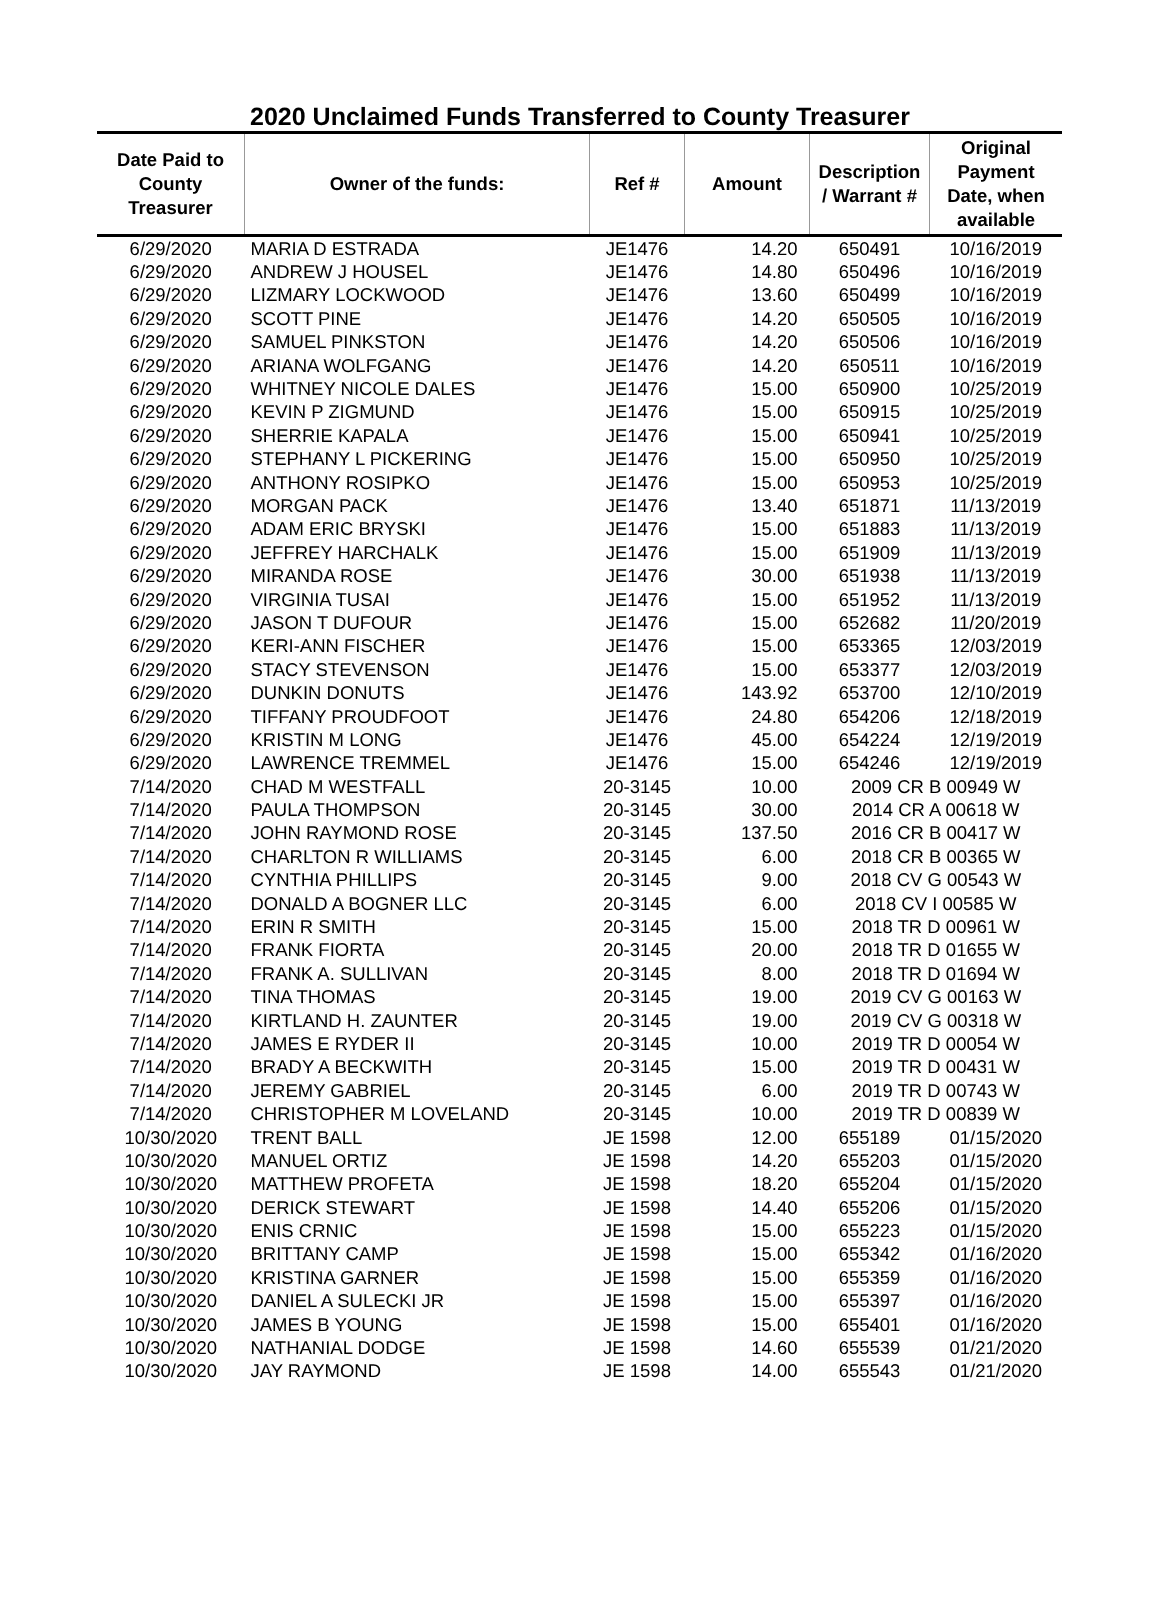2020 Unclaimed Funds Transferred to County Treasurer
| Date Paid to County Treasurer | Owner of the funds: | Ref # | Amount | Description / Warrant # | Original Payment Date, when available |
| --- | --- | --- | --- | --- | --- |
| 6/29/2020 | MARIA D ESTRADA | JE1476 | 14.20 | 650491 | 10/16/2019 |
| 6/29/2020 | ANDREW J HOUSEL | JE1476 | 14.80 | 650496 | 10/16/2019 |
| 6/29/2020 | LIZMARY LOCKWOOD | JE1476 | 13.60 | 650499 | 10/16/2019 |
| 6/29/2020 | SCOTT PINE | JE1476 | 14.20 | 650505 | 10/16/2019 |
| 6/29/2020 | SAMUEL PINKSTON | JE1476 | 14.20 | 650506 | 10/16/2019 |
| 6/29/2020 | ARIANA WOLFGANG | JE1476 | 14.20 | 650511 | 10/16/2019 |
| 6/29/2020 | WHITNEY NICOLE DALES | JE1476 | 15.00 | 650900 | 10/25/2019 |
| 6/29/2020 | KEVIN P ZIGMUND | JE1476 | 15.00 | 650915 | 10/25/2019 |
| 6/29/2020 | SHERRIE KAPALA | JE1476 | 15.00 | 650941 | 10/25/2019 |
| 6/29/2020 | STEPHANY L PICKERING | JE1476 | 15.00 | 650950 | 10/25/2019 |
| 6/29/2020 | ANTHONY ROSIPKO | JE1476 | 15.00 | 650953 | 10/25/2019 |
| 6/29/2020 | MORGAN PACK | JE1476 | 13.40 | 651871 | 11/13/2019 |
| 6/29/2020 | ADAM ERIC BRYSKI | JE1476 | 15.00 | 651883 | 11/13/2019 |
| 6/29/2020 | JEFFREY HARCHALK | JE1476 | 15.00 | 651909 | 11/13/2019 |
| 6/29/2020 | MIRANDA ROSE | JE1476 | 30.00 | 651938 | 11/13/2019 |
| 6/29/2020 | VIRGINIA TUSAI | JE1476 | 15.00 | 651952 | 11/13/2019 |
| 6/29/2020 | JASON T DUFOUR | JE1476 | 15.00 | 652682 | 11/20/2019 |
| 6/29/2020 | KERI-ANN FISCHER | JE1476 | 15.00 | 653365 | 12/03/2019 |
| 6/29/2020 | STACY STEVENSON | JE1476 | 15.00 | 653377 | 12/03/2019 |
| 6/29/2020 | DUNKIN DONUTS | JE1476 | 143.92 | 653700 | 12/10/2019 |
| 6/29/2020 | TIFFANY PROUDFOOT | JE1476 | 24.80 | 654206 | 12/18/2019 |
| 6/29/2020 | KRISTIN M LONG | JE1476 | 45.00 | 654224 | 12/19/2019 |
| 6/29/2020 | LAWRENCE TREMMEL | JE1476 | 15.00 | 654246 | 12/19/2019 |
| 7/14/2020 | CHAD M WESTFALL | 20-3145 | 10.00 | 2009 CR B 00949 W | |
| 7/14/2020 | PAULA THOMPSON | 20-3145 | 30.00 | 2014 CR A 00618 W | |
| 7/14/2020 | JOHN RAYMOND ROSE | 20-3145 | 137.50 | 2016 CR B 00417 W | |
| 7/14/2020 | CHARLTON R WILLIAMS | 20-3145 | 6.00 | 2018 CR B 00365 W | |
| 7/14/2020 | CYNTHIA PHILLIPS | 20-3145 | 9.00 | 2018 CV G 00543 W | |
| 7/14/2020 | DONALD A BOGNER LLC | 20-3145 | 6.00 | 2018 CV I 00585 W | |
| 7/14/2020 | ERIN R SMITH | 20-3145 | 15.00 | 2018 TR D 00961 W | |
| 7/14/2020 | FRANK FIORTA | 20-3145 | 20.00 | 2018 TR D 01655 W | |
| 7/14/2020 | FRANK A. SULLIVAN | 20-3145 | 8.00 | 2018 TR D 01694 W | |
| 7/14/2020 | TINA THOMAS | 20-3145 | 19.00 | 2019 CV G 00163 W | |
| 7/14/2020 | KIRTLAND H. ZAUNTER | 20-3145 | 19.00 | 2019 CV G 00318 W | |
| 7/14/2020 | JAMES E RYDER II | 20-3145 | 10.00 | 2019 TR D 00054 W | |
| 7/14/2020 | BRADY A BECKWITH | 20-3145 | 15.00 | 2019 TR D 00431 W | |
| 7/14/2020 | JEREMY GABRIEL | 20-3145 | 6.00 | 2019 TR D 00743 W | |
| 7/14/2020 | CHRISTOPHER M LOVELAND | 20-3145 | 10.00 | 2019 TR D 00839 W | |
| 10/30/2020 | TRENT BALL | JE 1598 | 12.00 | 655189 | 01/15/2020 |
| 10/30/2020 | MANUEL ORTIZ | JE 1598 | 14.20 | 655203 | 01/15/2020 |
| 10/30/2020 | MATTHEW PROFETA | JE 1598 | 18.20 | 655204 | 01/15/2020 |
| 10/30/2020 | DERICK STEWART | JE 1598 | 14.40 | 655206 | 01/15/2020 |
| 10/30/2020 | ENIS CRNIC | JE 1598 | 15.00 | 655223 | 01/15/2020 |
| 10/30/2020 | BRITTANY CAMP | JE 1598 | 15.00 | 655342 | 01/16/2020 |
| 10/30/2020 | KRISTINA GARNER | JE 1598 | 15.00 | 655359 | 01/16/2020 |
| 10/30/2020 | DANIEL A SULECKI JR | JE 1598 | 15.00 | 655397 | 01/16/2020 |
| 10/30/2020 | JAMES B YOUNG | JE 1598 | 15.00 | 655401 | 01/16/2020 |
| 10/30/2020 | NATHANIAL DODGE | JE 1598 | 14.60 | 655539 | 01/21/2020 |
| 10/30/2020 | JAY RAYMOND | JE 1598 | 14.00 | 655543 | 01/21/2020 |